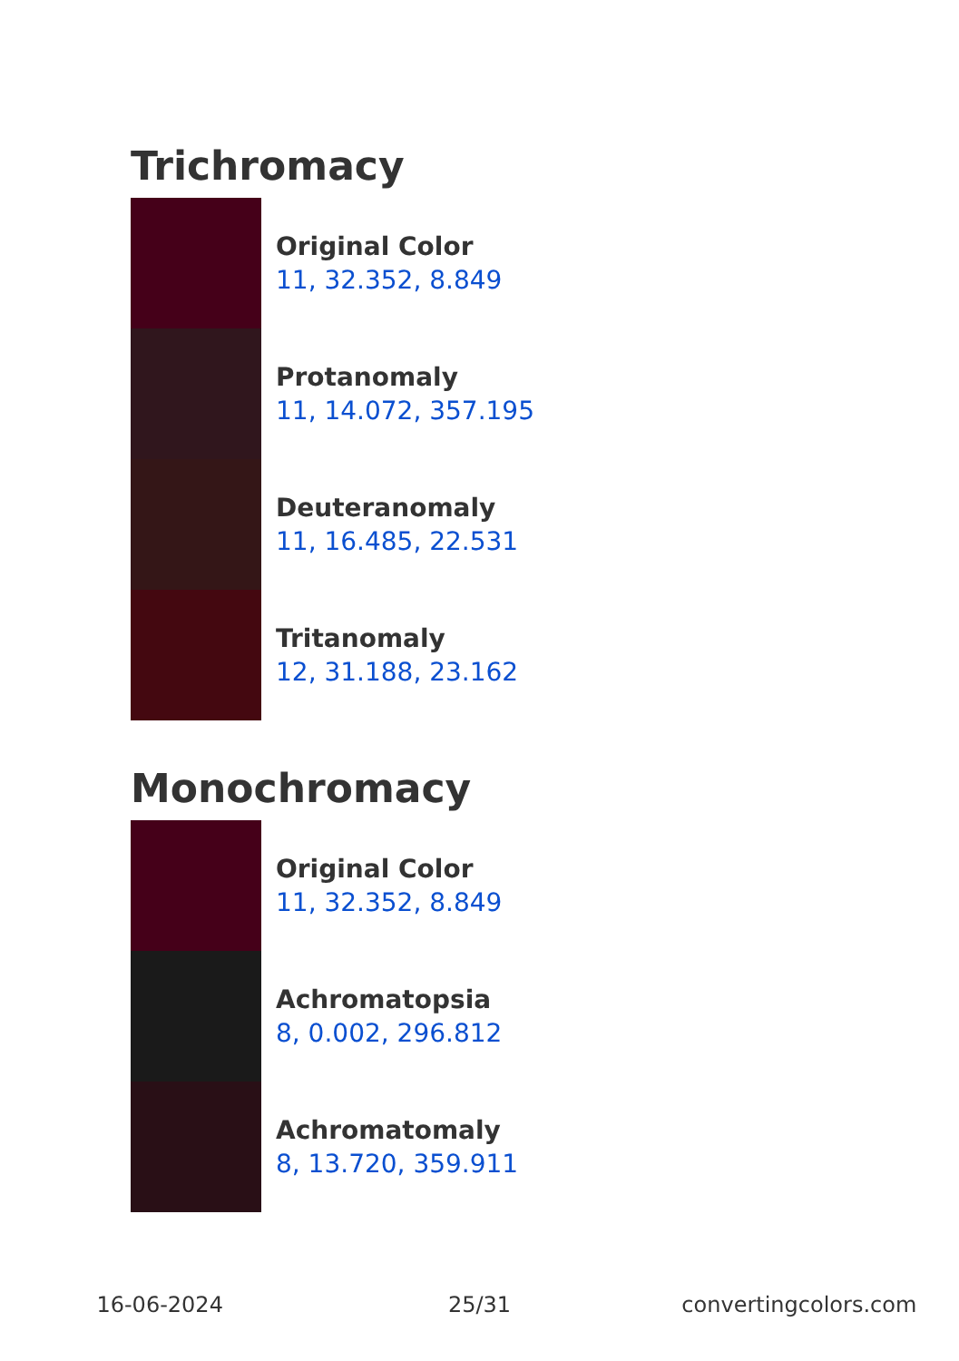Trichromacy
Original Color
11, 32.352, 8.849
Protanomaly
11, 14.072, 357.195
Deuteranomaly
11, 16.485, 22.531
Tritanomaly
12, 31.188, 23.162
Monochromacy
Original Color
11, 32.352, 8.849
Achromatopsia
8, 0.002, 296.812
Achromatomaly
8, 13.720, 359.911
16-06-2024 25/31 convertingcolors.com